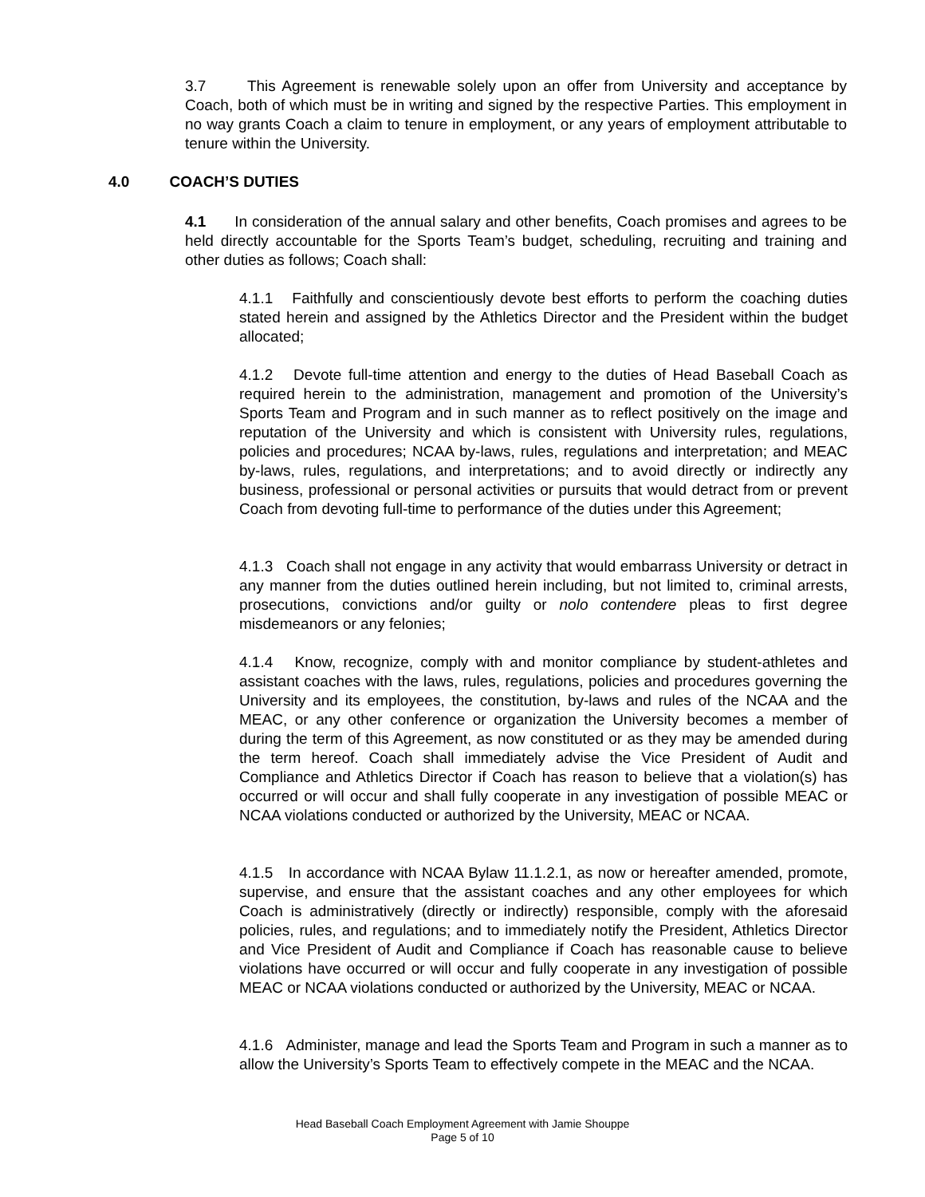3.7 This Agreement is renewable solely upon an offer from University and acceptance by Coach, both of which must be in writing and signed by the respective Parties. This employment in no way grants Coach a claim to tenure in employment, or any years of employment attributable to tenure within the University.
4.0 COACH’S DUTIES
4.1 In consideration of the annual salary and other benefits, Coach promises and agrees to be held directly accountable for the Sports Team’s budget, scheduling, recruiting and training and other duties as follows; Coach shall:
4.1.1 Faithfully and conscientiously devote best efforts to perform the coaching duties stated herein and assigned by the Athletics Director and the President within the budget allocated;
4.1.2 Devote full-time attention and energy to the duties of Head Baseball Coach as required herein to the administration, management and promotion of the University’s Sports Team and Program and in such manner as to reflect positively on the image and reputation of the University and which is consistent with University rules, regulations, policies and procedures; NCAA by-laws, rules, regulations and interpretation; and MEAC by-laws, rules, regulations, and interpretations; and to avoid directly or indirectly any business, professional or personal activities or pursuits that would detract from or prevent Coach from devoting full-time to performance of the duties under this Agreement;
4.1.3 Coach shall not engage in any activity that would embarrass University or detract in any manner from the duties outlined herein including, but not limited to, criminal arrests, prosecutions, convictions and/or guilty or nolo contendere pleas to first degree misdemeanors or any felonies;
4.1.4 Know, recognize, comply with and monitor compliance by student-athletes and assistant coaches with the laws, rules, regulations, policies and procedures governing the University and its employees, the constitution, by-laws and rules of the NCAA and the MEAC, or any other conference or organization the University becomes a member of during the term of this Agreement, as now constituted or as they may be amended during the term hereof. Coach shall immediately advise the Vice President of Audit and Compliance and Athletics Director if Coach has reason to believe that a violation(s) has occurred or will occur and shall fully cooperate in any investigation of possible MEAC or NCAA violations conducted or authorized by the University, MEAC or NCAA.
4.1.5 In accordance with NCAA Bylaw 11.1.2.1, as now or hereafter amended, promote, supervise, and ensure that the assistant coaches and any other employees for which Coach is administratively (directly or indirectly) responsible, comply with the aforesaid policies, rules, and regulations; and to immediately notify the President, Athletics Director and Vice President of Audit and Compliance if Coach has reasonable cause to believe violations have occurred or will occur and fully cooperate in any investigation of possible MEAC or NCAA violations conducted or authorized by the University, MEAC or NCAA.
4.1.6 Administer, manage and lead the Sports Team and Program in such a manner as to allow the University’s Sports Team to effectively compete in the MEAC and the NCAA.
Head Baseball Coach Employment Agreement with Jamie Shouppe
Page 5 of 10